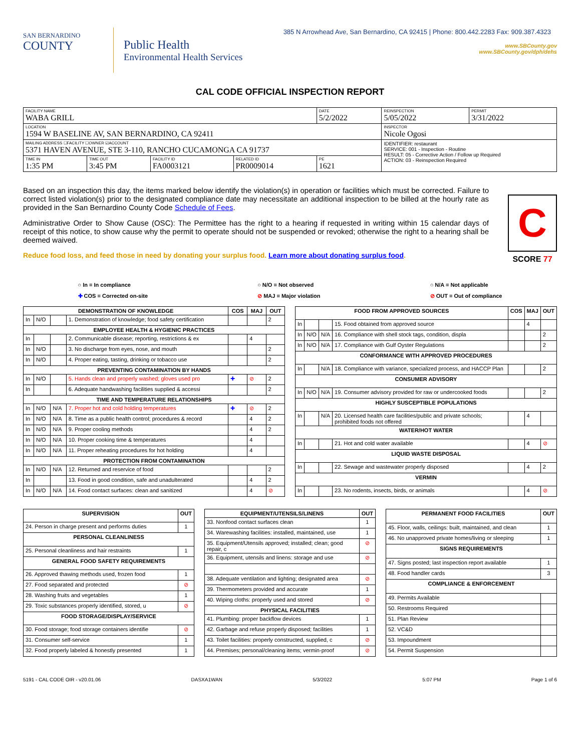385 N Arrowhead Ave, San Bernardino, CA 92415 | Phone: 800.442.2283 Fax: 909.387.4323
SAN BERNARDINO
COUNTY
Public Health
Environmental Health Services
www.SBCounty.gov
www.SBCounty.gov/dph/dehs
CAL CODE OFFICIAL INSPECTION REPORT
| FACILITY NAME WABA GRILL | | | | DATE 5/2/2022 | REINSPECTION 5/05/2022 | PERMIT 3/31/2022 |
| LOCATION 1594 W BASELINE AV, SAN BERNARDINO, CA 92411 | | | | | INSPECTOR Nicole Ogosi | |
| MAILING ADDRESS ☐FACILITY ☐OWNER ☑ACCOUNT 5371 HAVEN AVENUE, STE 3-110, RANCHO CUCAMONGA CA 91737 | | | | | IDENTIFIER: restaurant SERVICE: 001 - Inspection - Routine RESULT: 05 - Corrective Action / Follow up Required ACTION: 03 - Reinspection Required | |
| TIME IN 1:35 PM | TIME OUT 3:45 PM | FACILITY ID FA0003121 | RELATED ID PR0009014 | PE 1621 | | |
Based on an inspection this day, the items marked below identify the violation(s) in operation or facilities which must be corrected. Failure to correct listed violation(s) prior to the designated compliance date may necessitate an additional inspection to be billed at the hourly rate as provided in the San Bernardino County Code Schedule of Fees.
Administrative Order to Show Cause (OSC): The Permittee has the right to a hearing if requested in writing within 15 calendar days of receipt of this notice, to show cause why the permit to operate should not be suspended or revoked; otherwise the right to a hearing shall be deemed waived.
C
SCORE 77
Reduce food loss, and feed those in need by donating your surplus food. Learn more about donating surplus food.
○ In = In compliance
✚ COS = Corrected on-site
○ N/O = Not observed
⊘ MAJ = Major violation
○ N/A = Not applicable
⊘ OUT = Out of compliance
| DEMONSTRATION OF KNOWLEDGE | | | | COS | MAJ | OUT |
| --- | --- | --- | --- | --- | --- | --- |
| In | N/O | | 1. Demonstration of knowledge; food safety certification | | | 2 |
| EMPLOYEE HEALTH & HYGIENIC PRACTICES | | | | | | |
| In | | | 2. Communicable disease; reporting, restrictions & ex | | 4 | |
| In | N/O | | 3. No discharge from eyes, nose, and mouth | | | 2 |
| In | N/O | | 4. Proper eating, tasting, drinking or tobacco use | | | 2 |
| PREVENTING CONTAMINATION BY HANDS | | | | | | |
| In | N/O | | 5. Hands clean and properly washed; gloves used pro | ✚ | ⊘ | 2 |
| In | | | 6. Adequate handwashing facilities supplied & accessi | | | 2 |
| TIME AND TEMPERATURE RELATIONSHIPS | | | | | | |
| In | N/O | N/A | 7. Proper hot and cold holding temperatures | ✚ | ⊘ | 2 |
| In | N/O | N/A | 8. Time as a public health control; procedures & record | | 4 | 2 |
| In | N/O | N/A | 9. Proper cooling methods | | 4 | 2 |
| In | N/O | N/A | 10. Proper cooking time & temperatures | | 4 | |
| In | N/O | N/A | 11. Proper reheating procedures for hot holding | | 4 | |
| PROTECTION FROM CONTAMINATION | | | | | | |
| In | N/O | N/A | 12. Returned and reservice of food | | | 2 |
| In | | | 13. Food in good condition, safe and unadulterated | | 4 | 2 |
| In | N/O | N/A | 14. Food contact surfaces: clean and sanitized | | 4 | ⊘ |
| FOOD FROM APPROVED SOURCES | | | | COS | MAJ | OUT |
| --- | --- | --- | --- | --- | --- | --- |
| In | | | 15. Food obtained from approved source | | 4 | |
| In | N/O | N/A | 16. Compliance with shell stock tags, condition, displa | | | 2 |
| In | N/O | N/A | 17. Compliance with Gulf Oyster Regulations | | | 2 |
| CONFORMANCE WITH APPROVED PROCEDURES | | | | | | |
| In | | N/A | 18. Compliance with variance, specialized process, and HACCP Plan | | | 2 |
| CONSUMER ADVISORY | | | | | | |
| In | N/O | N/A | 19. Consumer advisory provided for raw or undercooked foods | | | 2 |
| HIGHLY SUSCEPTIBLE POPULATIONS | | | | | | |
| In | | N/A | 20. Licensed health care facilities/public and private schools; prohibited foods not offered | | 4 | |
| WATER/HOT WATER | | | | | | |
| In | | | 21. Hot and cold water available | | 4 | ⊘ |
| LIQUID WASTE DISPOSAL | | | | | | |
| In | | | 22. Sewage and wastewater properly disposed | | 4 | 2 |
| VERMIN | | | | | | |
| In | | | 23. No rodents, insects, birds, or animals | | 4 | ⊘ |
| SUPERVISION | OUT |
| --- | --- |
| 24. Person in charge present and performs duties | 1 |
| PERSONAL CLEANLINESS | |
| 25. Personal cleanliness and hair restraints | 1 |
| GENERAL FOOD SAFETY REQUIREMENTS | |
| 26. Approved thawing methods used, frozen food | 1 |
| 27. Food separated and protected | ⊘ |
| 28. Washing fruits and vegetables | 1 |
| 29. Toxic substances properly identified, stored, u | ⊘ |
| FOOD STORAGE/DISPLAY/SERVICE | |
| 30. Food storage; food storage containers identifie | ⊘ |
| 31. Consumer self-service | 1 |
| 32. Food properly labeled & honestly presented | 1 |
| EQUIPMENT/UTENSILS/LINENS | OUT |
| --- | --- |
| 33. Nonfood contact surfaces clean | 1 |
| 34. Warewashing facilities: installed, maintained, use | 1 |
| 35. Equipment/Utensils approved; installed; clean; good repair, c | ⊘ |
| 36. Equipment, utensils and linens: storage and use | ⊘ |
| 38. Adequate ventilation and lighting; designated area | ⊘ |
| 39. Thermometers provided and accurate | 1 |
| 40. Wiping cloths: properly used and stored | ⊘ |
| PHYSICAL FACILITIES | |
| 41. Plumbing: proper backflow devices | 1 |
| 42. Garbage and refuse properly disposed; facilities | 1 |
| 43. Toilet facilities: properly constructed, supplied, c | ⊘ |
| 44. Premises; personal/cleaning items; vermin-proof | ⊘ |
| PERMANENT FOOD FACILITIES | OUT |
| --- | --- |
| 45. Floor, walls, ceilings: built, maintained, and clean | 1 |
| 46. No unapproved private homes/living or sleeping | 1 |
| SIGNS REQUIREMENTS | |
| 47. Signs posted; last inspection report available | 1 |
| 48. Food handler cards | 3 |
| COMPLIANCE & ENFORCEMENT | |
| 49. Permits Available | |
| 50. Restrooms Required | |
| 51. Plan Review | |
| 52. VC&D | |
| 53. Impoundment | |
| 54. Permit Suspension | |
5191 - CAL CODE OIR - v20.01.06 DASXA1WAN 5/3/2022 5:07 PM Page 1 of 6